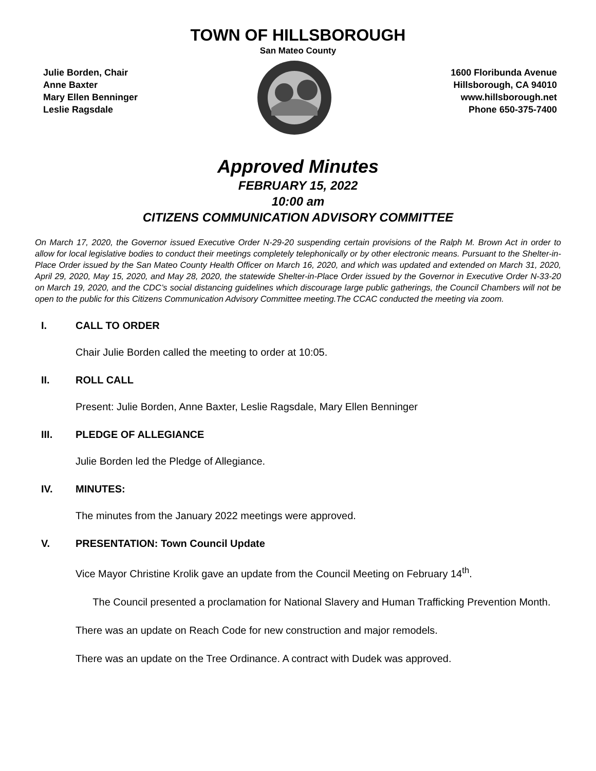TOWN OF HILLSBOROUGH
San Mateo County
Julie Borden, Chair
Anne Baxter
Mary Ellen Benninger
Leslie Ragsdale
1600 Floribunda Avenue
Hillsborough, CA 94010
www.hillsborough.net
Phone 650-375-7400
Approved Minutes
FEBRUARY 15, 2022
10:00 am
CITIZENS COMMUNICATION ADVISORY COMMITTEE
On March 17, 2020, the Governor issued Executive Order N-29-20 suspending certain provisions of the Ralph M. Brown Act in order to allow for local legislative bodies to conduct their meetings completely telephonically or by other electronic means. Pursuant to the Shelter-in-Place Order issued by the San Mateo County Health Officer on March 16, 2020, and which was updated and extended on March 31, 2020, April 29, 2020, May 15, 2020, and May 28, 2020, the statewide Shelter-in-Place Order issued by the Governor in Executive Order N-33-20 on March 19, 2020, and the CDC’s social distancing guidelines which discourage large public gatherings, the Council Chambers will not be open to the public for this Citizens Communication Advisory Committee meeting.The CCAC conducted the meeting via zoom.
I. CALL TO ORDER
Chair Julie Borden called the meeting to order at 10:05.
II. ROLL CALL
Present: Julie Borden, Anne Baxter, Leslie Ragsdale, Mary Ellen Benninger
III. PLEDGE OF ALLEGIANCE
Julie Borden led the Pledge of Allegiance.
IV. MINUTES:
The minutes from the January 2022 meetings were approved.
V. PRESENTATION: Town Council Update
Vice Mayor Christine Krolik gave an update from the Council Meeting on February 14<sup>th</sup>.
The Council presented a proclamation for National Slavery and Human Trafficking Prevention Month.
There was an update on Reach Code for new construction and major remodels.
There was an update on the Tree Ordinance. A contract with Dudek was approved.